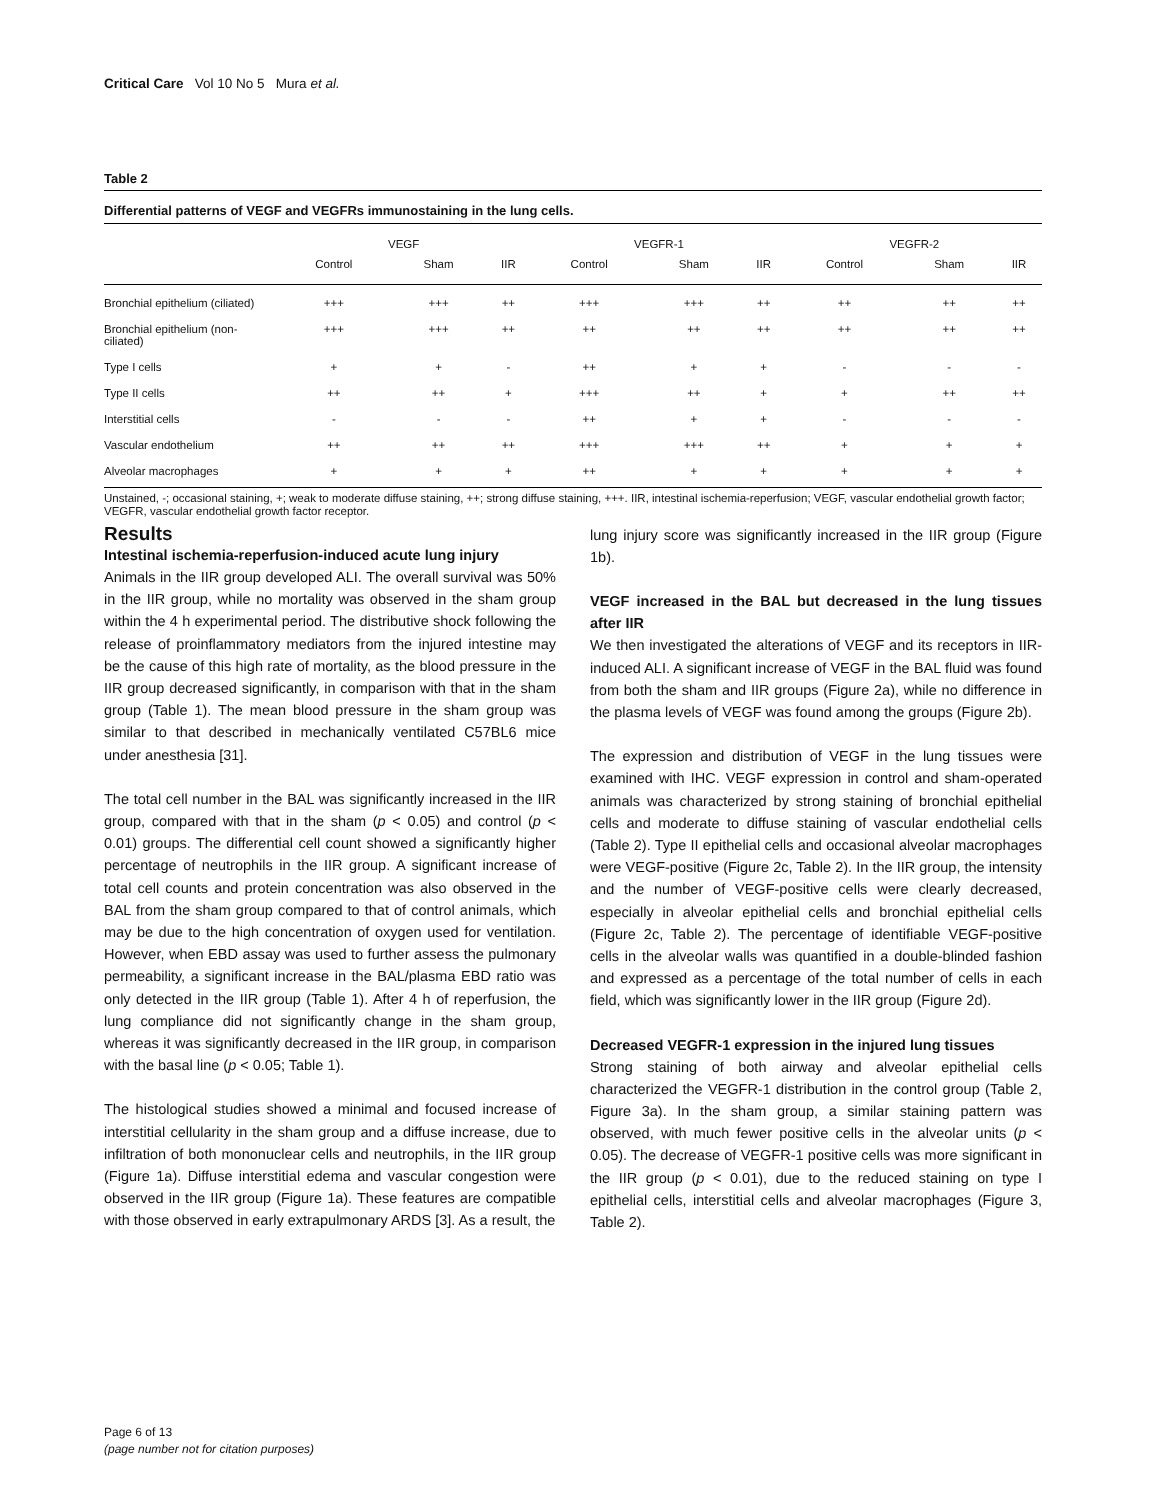Critical Care Vol 10 No 5 Mura et al.
Table 2
Differential patterns of VEGF and VEGFRs immunostaining in the lung cells.
| | VEGF | | | VEGFR-1 | | | VEGFR-2 | | |
| --- | --- | --- | --- | --- | --- | --- | --- | --- | --- |
| | Control | Sham | IIR | Control | Sham | IIR | Control | Sham | IIR |
| Bronchial epithelium (ciliated) | +++ | +++ | ++ | +++ | +++ | ++ | ++ | ++ | ++ |
| Bronchial epithelium (non-ciliated) | +++ | +++ | ++ | ++ | ++ | ++ | ++ | ++ | ++ |
| Type I cells | + | + | - | ++ | + | + | - | - | - |
| Type II cells | ++ | ++ | + | +++ | ++ | + | + | ++ | ++ |
| Interstitial cells | - | - | - | ++ | + | + | - | - | - |
| Vascular endothelium | ++ | ++ | ++ | +++ | +++ | ++ | + | + | + |
| Alveolar macrophages | + | + | + | ++ | + | + | + | + | + |
Unstained, -; occasional staining, +; weak to moderate diffuse staining, ++; strong diffuse staining, +++. IIR, intestinal ischemia-reperfusion; VEGF, vascular endothelial growth factor; VEGFR, vascular endothelial growth factor receptor.
Results
Intestinal ischemia-reperfusion-induced acute lung injury
Animals in the IIR group developed ALI. The overall survival was 50% in the IIR group, while no mortality was observed in the sham group within the 4 h experimental period. The distributive shock following the release of proinflammatory mediators from the injured intestine may be the cause of this high rate of mortality, as the blood pressure in the IIR group decreased significantly, in comparison with that in the sham group (Table 1). The mean blood pressure in the sham group was similar to that described in mechanically ventilated C57BL6 mice under anesthesia [31].
The total cell number in the BAL was significantly increased in the IIR group, compared with that in the sham (p < 0.05) and control (p < 0.01) groups. The differential cell count showed a significantly higher percentage of neutrophils in the IIR group. A significant increase of total cell counts and protein concentration was also observed in the BAL from the sham group compared to that of control animals, which may be due to the high concentration of oxygen used for ventilation. However, when EBD assay was used to further assess the pulmonary permeability, a significant increase in the BAL/plasma EBD ratio was only detected in the IIR group (Table 1). After 4 h of reperfusion, the lung compliance did not significantly change in the sham group, whereas it was significantly decreased in the IIR group, in comparison with the basal line (p < 0.05; Table 1).
The histological studies showed a minimal and focused increase of interstitial cellularity in the sham group and a diffuse increase, due to infiltration of both mononuclear cells and neutrophils, in the IIR group (Figure 1a). Diffuse interstitial edema and vascular congestion were observed in the IIR group (Figure 1a). These features are compatible with those observed in early extrapulmonary ARDS [3]. As a result, the
lung injury score was significantly increased in the IIR group (Figure 1b).
VEGF increased in the BAL but decreased in the lung tissues after IIR
We then investigated the alterations of VEGF and its receptors in IIR-induced ALI. A significant increase of VEGF in the BAL fluid was found from both the sham and IIR groups (Figure 2a), while no difference in the plasma levels of VEGF was found among the groups (Figure 2b).
The expression and distribution of VEGF in the lung tissues were examined with IHC. VEGF expression in control and sham-operated animals was characterized by strong staining of bronchial epithelial cells and moderate to diffuse staining of vascular endothelial cells (Table 2). Type II epithelial cells and occasional alveolar macrophages were VEGF-positive (Figure 2c, Table 2). In the IIR group, the intensity and the number of VEGF-positive cells were clearly decreased, especially in alveolar epithelial cells and bronchial epithelial cells (Figure 2c, Table 2). The percentage of identifiable VEGF-positive cells in the alveolar walls was quantified in a double-blinded fashion and expressed as a percentage of the total number of cells in each field, which was significantly lower in the IIR group (Figure 2d).
Decreased VEGFR-1 expression in the injured lung tissues
Strong staining of both airway and alveolar epithelial cells characterized the VEGFR-1 distribution in the control group (Table 2, Figure 3a). In the sham group, a similar staining pattern was observed, with much fewer positive cells in the alveolar units (p < 0.05). The decrease of VEGFR-1 positive cells was more significant in the IIR group (p < 0.01), due to the reduced staining on type I epithelial cells, interstitial cells and alveolar macrophages (Figure 3, Table 2).
Page 6 of 13
(page number not for citation purposes)